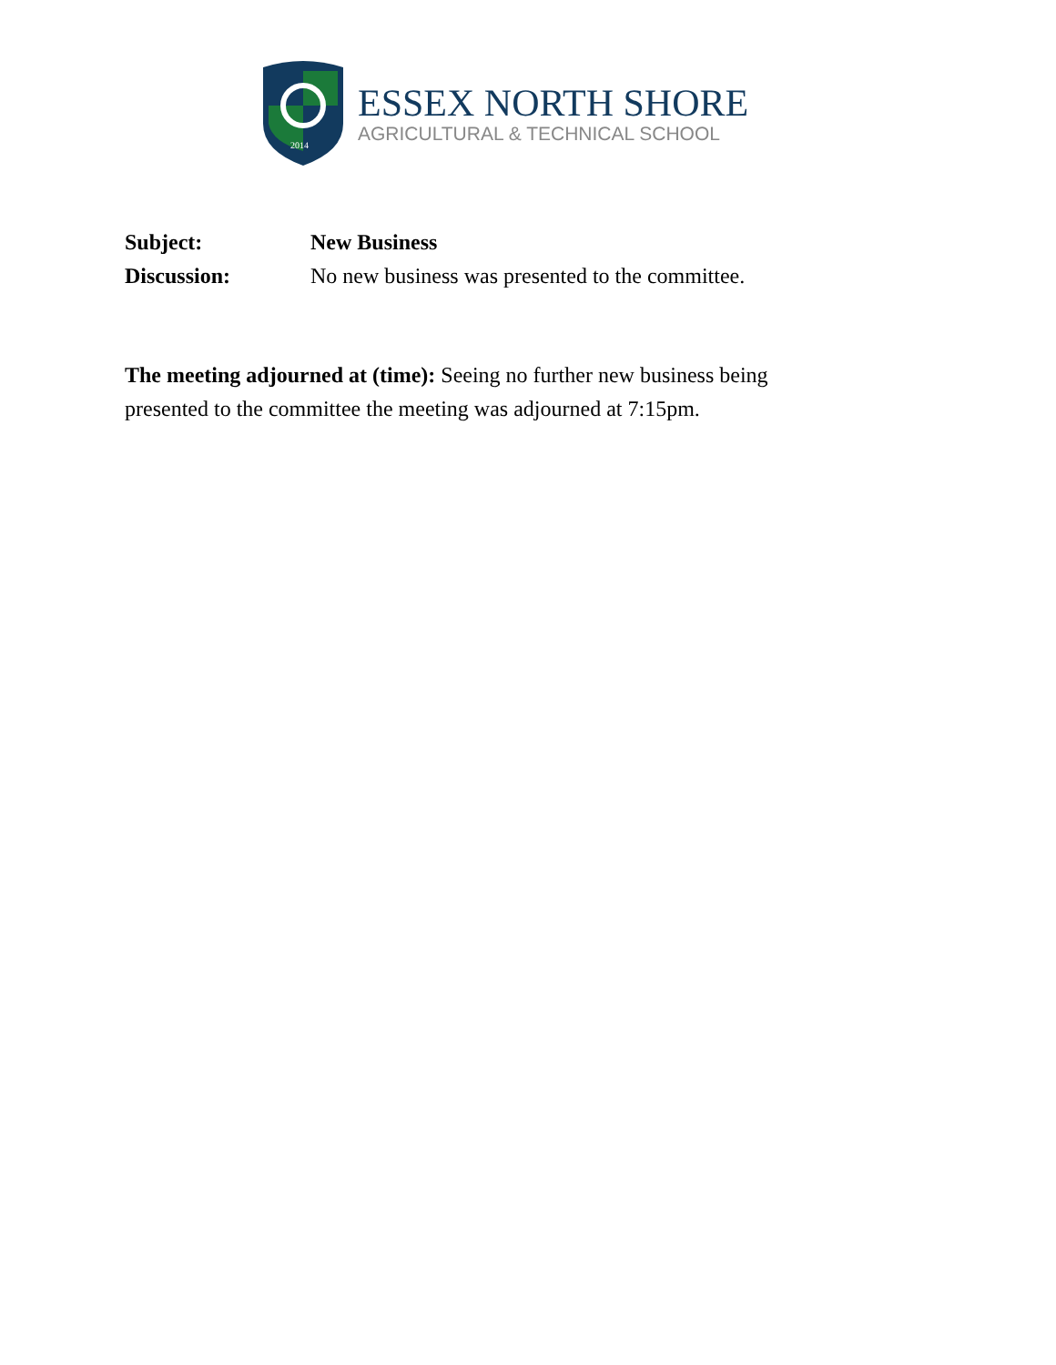2014
ESSEX NORTH SHORE
AGRICULTURAL & TECHNICAL SCHOOL
Subject: New Business
Discussion: No new business was presented to the committee.
The meeting adjourned at (time): Seeing no further new business being presented to the committee the meeting was adjourned at 7:15pm.